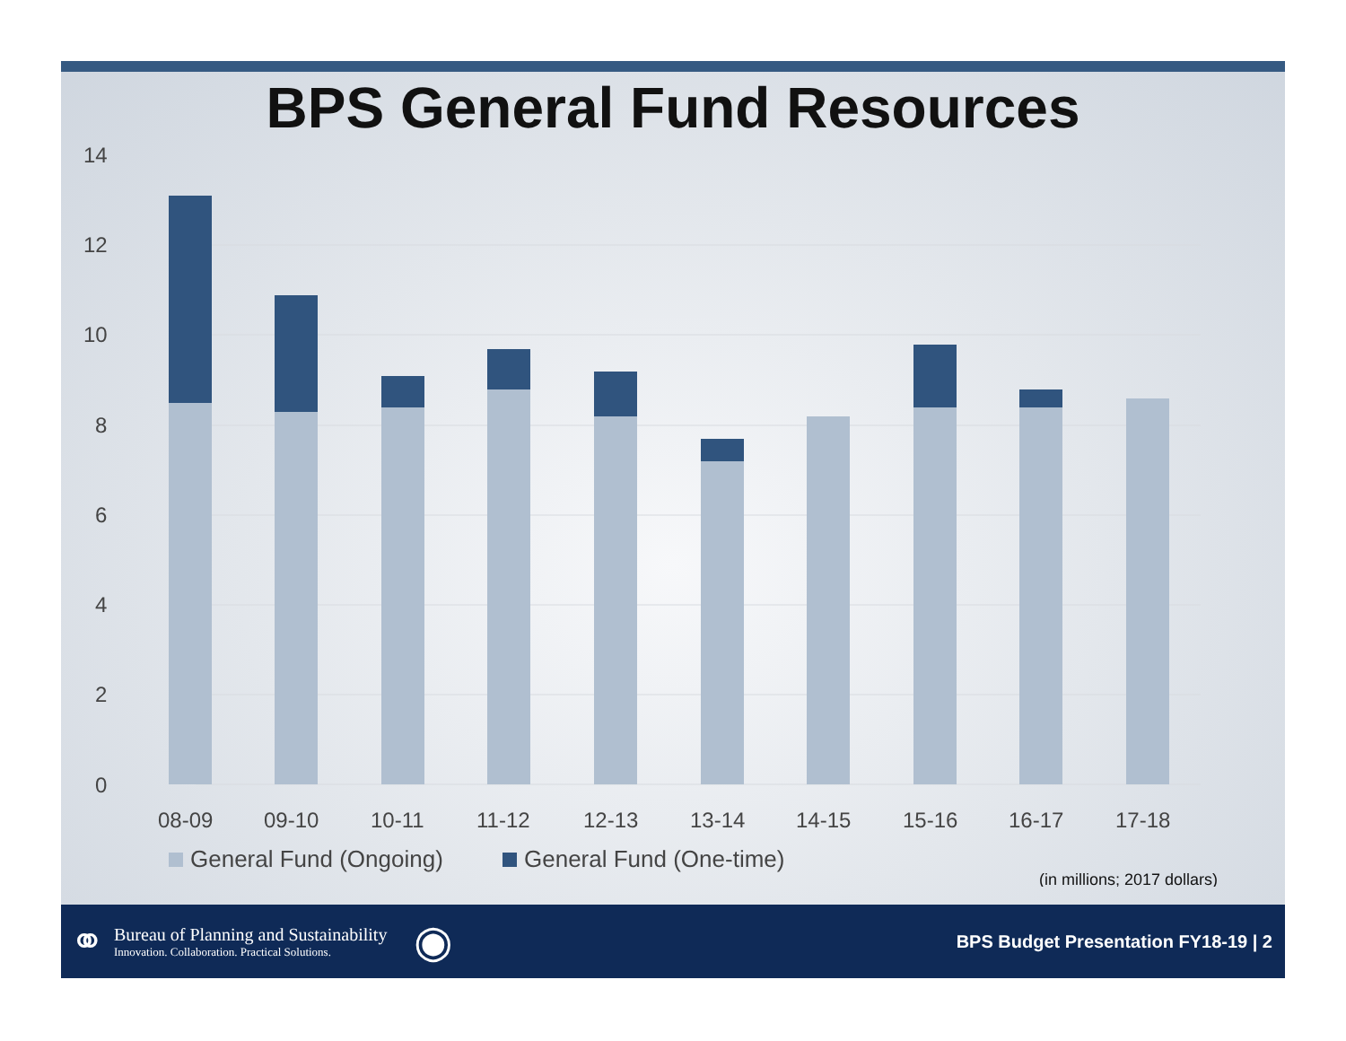BPS General Fund Resources
14
12
10
8
6
4
2
0
08-09
09-10
10-11
11-12
12-13
13-14
14-15
15-16
16-17
17-18
General Fund (Ongoing)
General Fund (One-time)
(in millions; 2017 dollars)
⚭
Bureau of Planning and Sustainability
Innovation. Collaboration. Practical Solutions.
◉
BPS Budget Presentation FY18-19 | 2